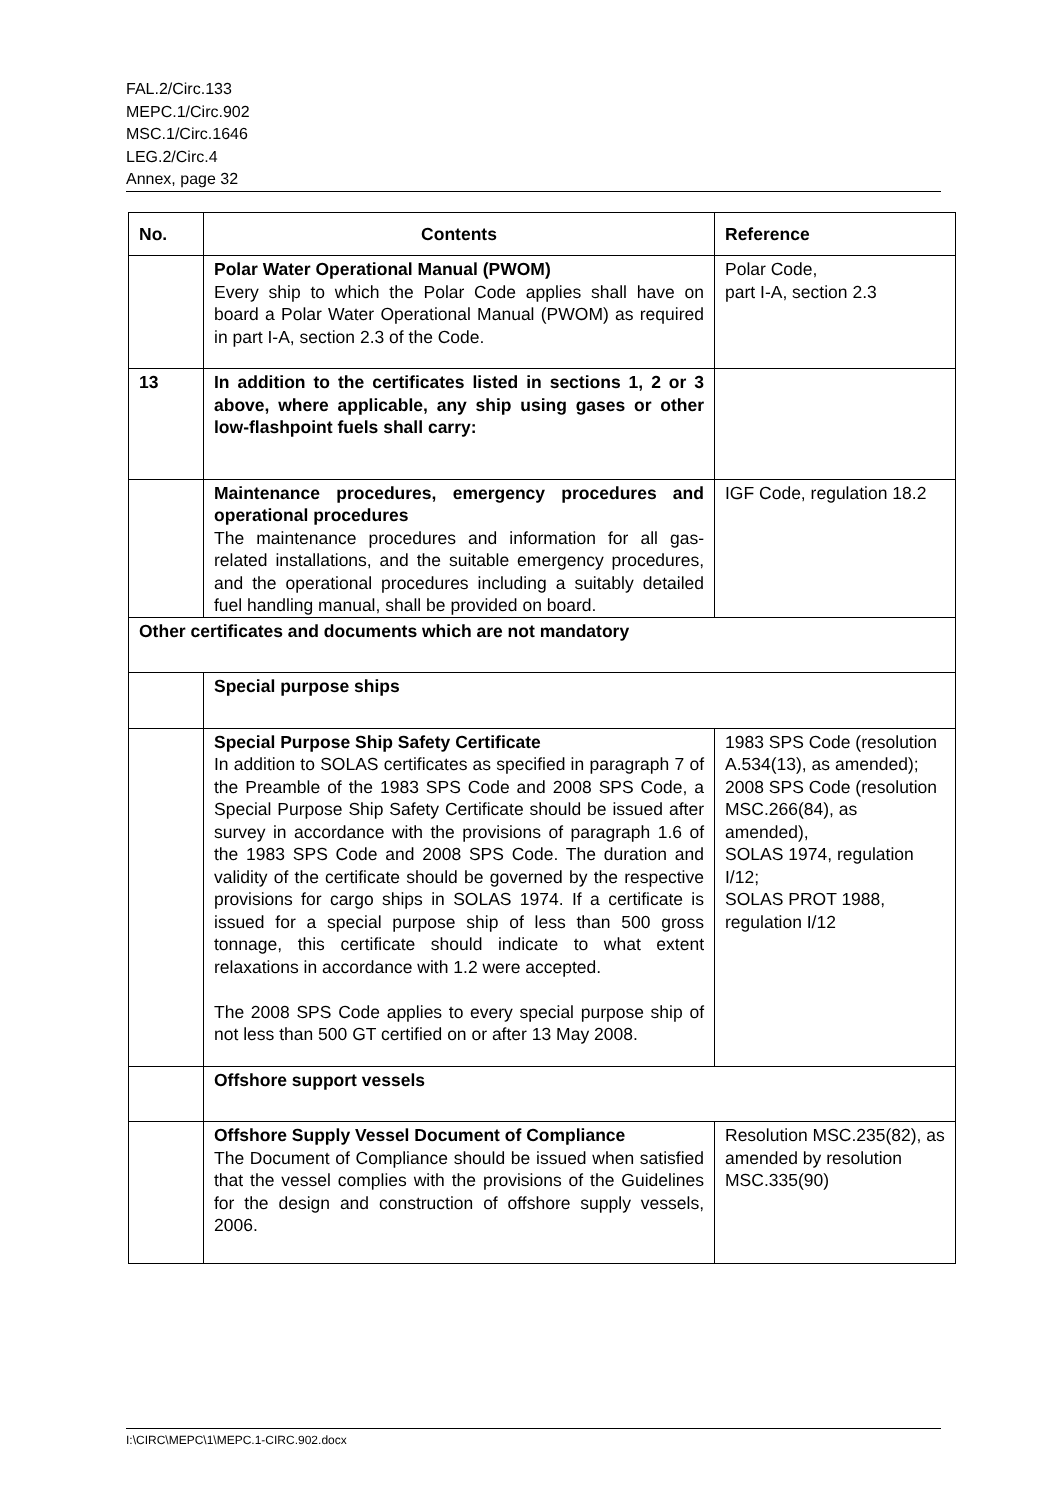FAL.2/Circ.133
MEPC.1/Circ.902
MSC.1/Circ.1646
LEG.2/Circ.4
Annex, page 32
| No. | Contents | Reference |
| --- | --- | --- |
| | Polar Water Operational Manual (PWOM) Every ship to which the Polar Code applies shall have on board a Polar Water Operational Manual (PWOM) as required in part I-A, section 2.3 of the Code. | Polar Code, part I-A, section 2.3 |
| 13 | In addition to the certificates listed in sections 1, 2 or 3 above, where applicable, any ship using gases or other low-flashpoint fuels shall carry: | |
| | Maintenance procedures, emergency procedures and operational procedures The maintenance procedures and information for all gas-related installations, and the suitable emergency procedures, and the operational procedures including a suitably detailed fuel handling manual, shall be provided on board. | IGF Code, regulation 18.2 |
| Other certificates and documents which are not mandatory | | |
| | Special purpose ships | |
| | Special Purpose Ship Safety Certificate In addition to SOLAS certificates as specified in paragraph 7 of the Preamble of the 1983 SPS Code and 2008 SPS Code, a Special Purpose Ship Safety Certificate should be issued after survey in accordance with the provisions of paragraph 1.6 of the 1983 SPS Code and 2008 SPS Code. The duration and validity of the certificate should be governed by the respective provisions for cargo ships in SOLAS 1974. If a certificate is issued for a special purpose ship of less than 500 gross tonnage, this certificate should indicate to what extent relaxations in accordance with 1.2 were accepted. The 2008 SPS Code applies to every special purpose ship of not less than 500 GT certified on or after 13 May 2008. | 1983 SPS Code (resolution A.534(13), as amended); 2008 SPS Code (resolution MSC.266(84), as amended), SOLAS 1974, regulation I/12; SOLAS PROT 1988, regulation I/12 |
| | Offshore support vessels | |
| | Offshore Supply Vessel Document of Compliance The Document of Compliance should be issued when satisfied that the vessel complies with the provisions of the Guidelines for the design and construction of offshore supply vessels, 2006. | Resolution MSC.235(82), as amended by resolution MSC.335(90) |
I:\CIRC\MEPC\1\MEPC.1-CIRC.902.docx